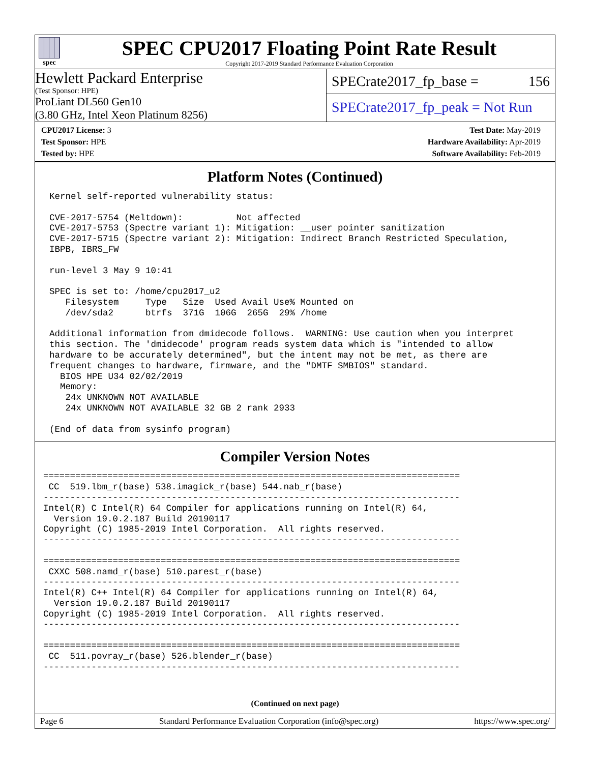spec
SPEC CPU2017 Floating Point Rate Result
Copyright 2017-2019 Standard Performance Evaluation Corporation
Hewlett Packard Enterprise
(Test Sponsor: HPE)
ProLiant DL560 Gen10
(3.80 GHz, Intel Xeon Platinum 8256)
SPECrate2017_fp_base = 156
SPECrate2017_fp_peak = Not Run
CPU2017 License: 3
Test Sponsor: HPE
Tested by: HPE
Test Date: May-2019
Hardware Availability: Apr-2019
Software Availability: Feb-2019
Platform Notes (Continued)
Kernel self-reported vulnerability status:

CVE-2017-5754 (Meltdown):          Not affected
CVE-2017-5753 (Spectre variant 1): Mitigation: __user pointer sanitization
CVE-2017-5715 (Spectre variant 2): Mitigation: Indirect Branch Restricted Speculation,
IBPB, IBRS_FW

run-level 3 May 9 10:41

SPEC is set to: /home/cpu2017_u2
   Filesystem     Type   Size  Used Avail Use% Mounted on
   /dev/sda2      btrfs  371G  106G  265G  29% /home

Additional information from dmidecode follows.  WARNING: Use caution when you interpret
this section. The 'dmidecode' program reads system data which is "intended to allow
hardware to be accurately determined", but the intent may not be met, as there are
frequent changes to hardware, firmware, and the "DMTF SMBIOS" standard.
  BIOS HPE U34 02/02/2019
  Memory:
   24x UNKNOWN NOT AVAILABLE
   24x UNKNOWN NOT AVAILABLE 32 GB 2 rank 2933

(End of data from sysinfo program)
Compiler Version Notes
==============================================================================
 CC  519.lbm_r(base) 538.imagick_r(base) 544.nab_r(base)
------------------------------------------------------------------------------
Intel(R) C Intel(R) 64 Compiler for applications running on Intel(R) 64,
  Version 19.0.2.187 Build 20190117
Copyright (C) 1985-2019 Intel Corporation.  All rights reserved.
------------------------------------------------------------------------------

==============================================================================
 CXXC 508.namd_r(base) 510.parest_r(base)
------------------------------------------------------------------------------
Intel(R) C++ Intel(R) 64 Compiler for applications running on Intel(R) 64,
  Version 19.0.2.187 Build 20190117
Copyright (C) 1985-2019 Intel Corporation.  All rights reserved.
------------------------------------------------------------------------------

==============================================================================
 CC  511.povray_r(base) 526.blender_r(base)
------------------------------------------------------------------------------
(Continued on next page)
Page 6 Standard Performance Evaluation Corporation (info@spec.org) https://www.spec.org/